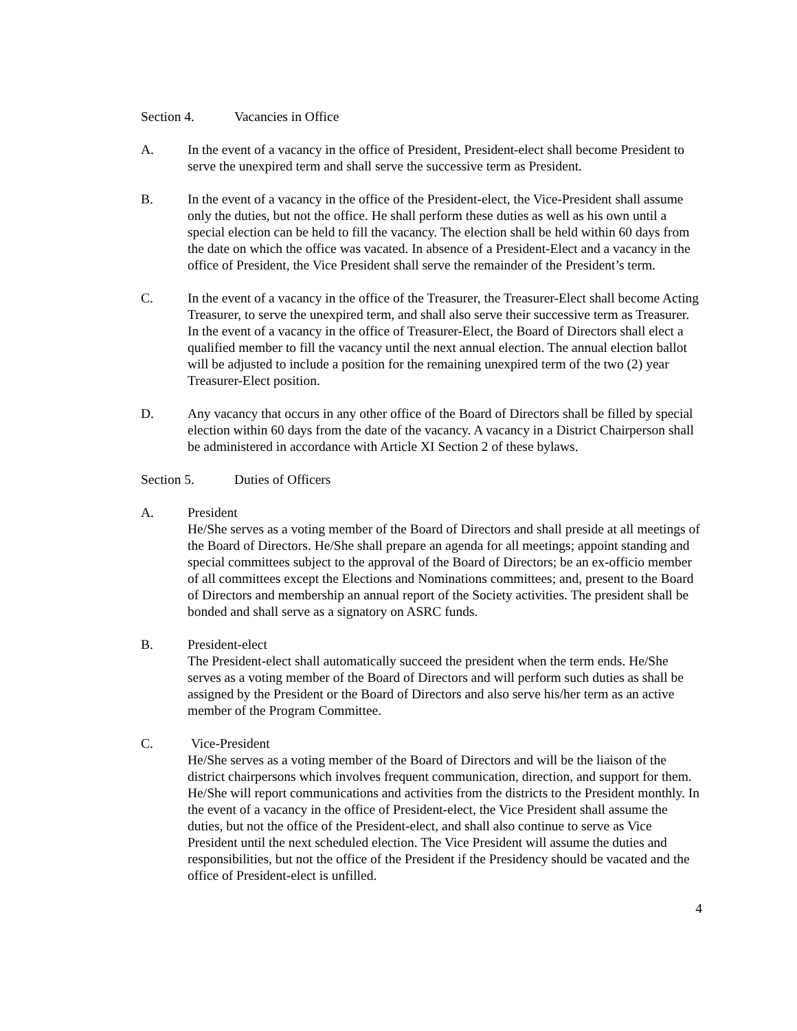Section 4. Vacancies in Office
A. In the event of a vacancy in the office of President, President-elect shall become President to serve the unexpired term and shall serve the successive term as President.
B. In the event of a vacancy in the office of the President-elect, the Vice-President shall assume only the duties, but not the office. He shall perform these duties as well as his own until a special election can be held to fill the vacancy. The election shall be held within 60 days from the date on which the office was vacated. In absence of a President-Elect and a vacancy in the office of President, the Vice President shall serve the remainder of the President’s term.
C. In the event of a vacancy in the office of the Treasurer, the Treasurer-Elect shall become Acting Treasurer, to serve the unexpired term, and shall also serve their successive term as Treasurer. In the event of a vacancy in the office of Treasurer-Elect, the Board of Directors shall elect a qualified member to fill the vacancy until the next annual election. The annual election ballot will be adjusted to include a position for the remaining unexpired term of the two (2) year Treasurer-Elect position.
D. Any vacancy that occurs in any other office of the Board of Directors shall be filled by special election within 60 days from the date of the vacancy. A vacancy in a District Chairperson shall be administered in accordance with Article XI Section 2 of these bylaws.
Section 5. Duties of Officers
A. President
He/She serves as a voting member of the Board of Directors and shall preside at all meetings of the Board of Directors. He/She shall prepare an agenda for all meetings; appoint standing and special committees subject to the approval of the Board of Directors; be an ex-officio member of all committees except the Elections and Nominations committees; and, present to the Board of Directors and membership an annual report of the Society activities. The president shall be bonded and shall serve as a signatory on ASRC funds.
B. President-elect
The President-elect shall automatically succeed the president when the term ends. He/She serves as a voting member of the Board of Directors and will perform such duties as shall be assigned by the President or the Board of Directors and also serve his/her term as an active member of the Program Committee.
C. Vice-President
He/She serves as a voting member of the Board of Directors and will be the liaison of the district chairpersons which involves frequent communication, direction, and support for them. He/She will report communications and activities from the districts to the President monthly. In the event of a vacancy in the office of President-elect, the Vice President shall assume the duties, but not the office of the President-elect, and shall also continue to serve as Vice President until the next scheduled election. The Vice President will assume the duties and responsibilities, but not the office of the President if the Presidency should be vacated and the office of President-elect is unfilled.
4